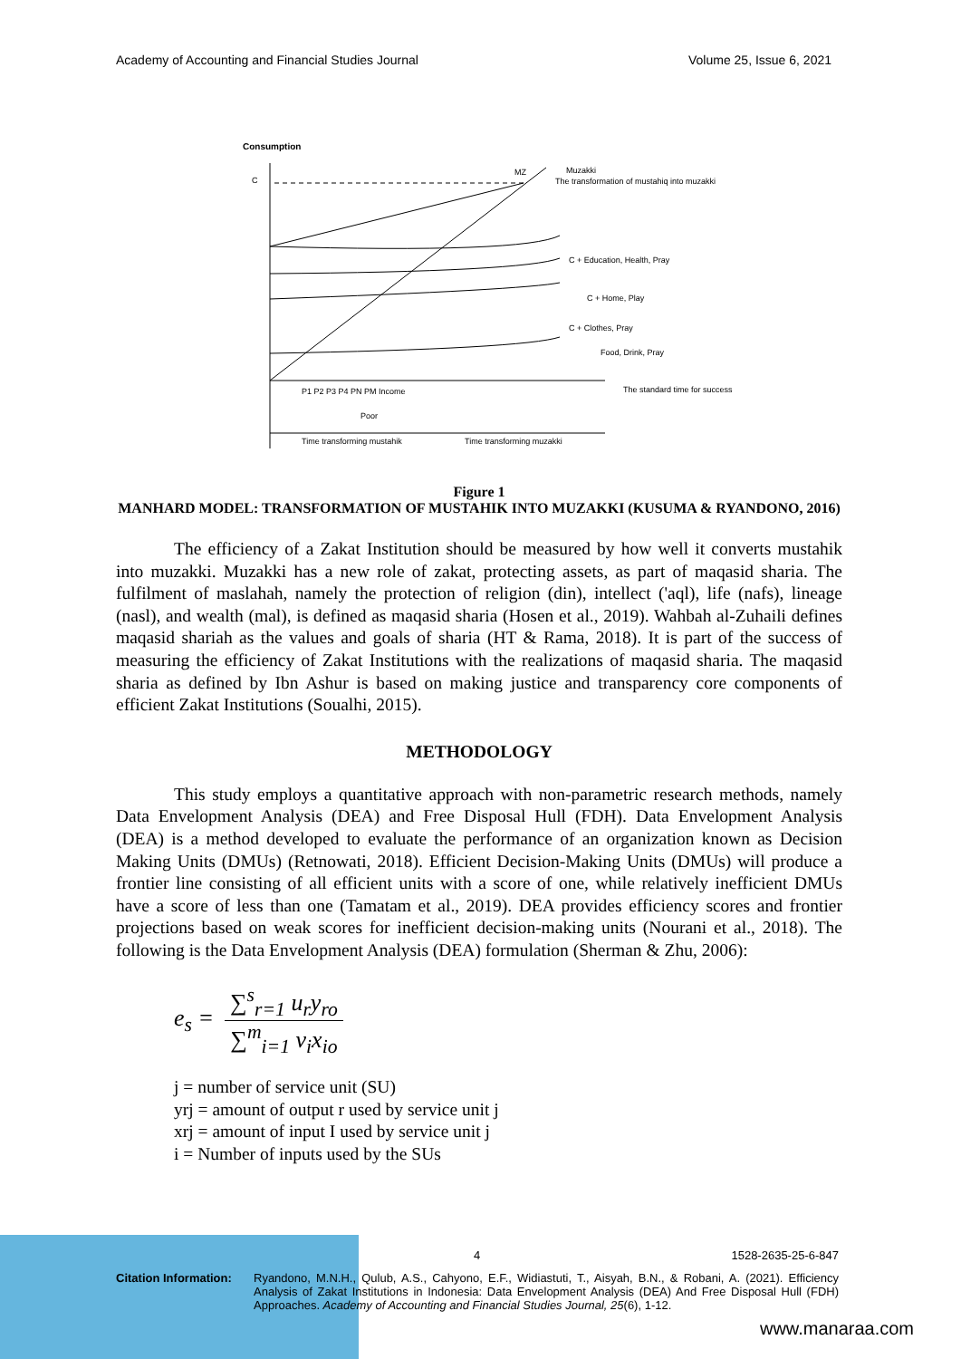Academy of Accounting and Financial Studies Journal Volume 25, Issue 6, 2021
Consumption
C
MZ
Muzakki
The transformation of mustahiq into muzakki
C + Education, Health, Pray
C + Home, Play
C + Clothes, Pray
Food, Drink, Pray
The standard time for success
P1 P2 P3 P4 PN PM Income
Poor
Time transforming mustahik
Time transforming muzakki
Figure 1
MANHARD MODEL: TRANSFORMATION OF MUSTAHIK INTO MUZAKKI (KUSUMA & RYANDONO, 2016)
The efficiency of a Zakat Institution should be measured by how well it converts mustahik into muzakki. Muzakki has a new role of zakat, protecting assets, as part of maqasid sharia. The fulfilment of maslahah, namely the protection of religion (din), intellect ('aql), life (nafs), lineage (nasl), and wealth (mal), is defined as maqasid sharia (Hosen et al., 2019). Wahbah al-Zuhaili defines maqasid shariah as the values and goals of sharia (HT & Rama, 2018). It is part of the success of measuring the efficiency of Zakat Institutions with the realizations of maqasid sharia. The maqasid sharia as defined by Ibn Ashur is based on making justice and transparency core components of efficient Zakat Institutions (Soualhi, 2015).
METHODOLOGY
This study employs a quantitative approach with non-parametric research methods, namely Data Envelopment Analysis (DEA) and Free Disposal Hull (FDH). Data Envelopment Analysis (DEA) is a method developed to evaluate the performance of an organization known as Decision Making Units (DMUs) (Retnowati, 2018). Efficient Decision-Making Units (DMUs) will produce a frontier line consisting of all efficient units with a score of one, while relatively inefficient DMUs have a score of less than one (Tamatam et al., 2019). DEA provides efficiency scores and frontier projections based on weak scores for inefficient decision-making units (Nourani et al., 2018). The following is the Data Envelopment Analysis (DEA) formulation (Sherman & Zhu, 2006):
e<sub>s</sub> = ∑<sup>s</sup><sub>r=1</sub> u<sub>r</sub>y<sub>ro</sub> ∑<sup>m</sup><sub>i=1</sub> v<sub>i</sub>x<sub>io</sub>
j = number of service unit (SU)
yrj = amount of output r used by service unit j
xrj = amount of input I used by service unit j
i = Number of inputs used by the SUs
4 1528-2635-25-6-847
Citation Information: Ryandono, M.N.H., Qulub, A.S., Cahyono, E.F., Widiastuti, T., Aisyah, B.N., & Robani, A. (2021). Efficiency Analysis of Zakat Institutions in Indonesia: Data Envelopment Analysis (DEA) And Free Disposal Hull (FDH) Approaches. Academy of Accounting and Financial Studies Journal, 25(6), 1-12.
www.manaraa.com